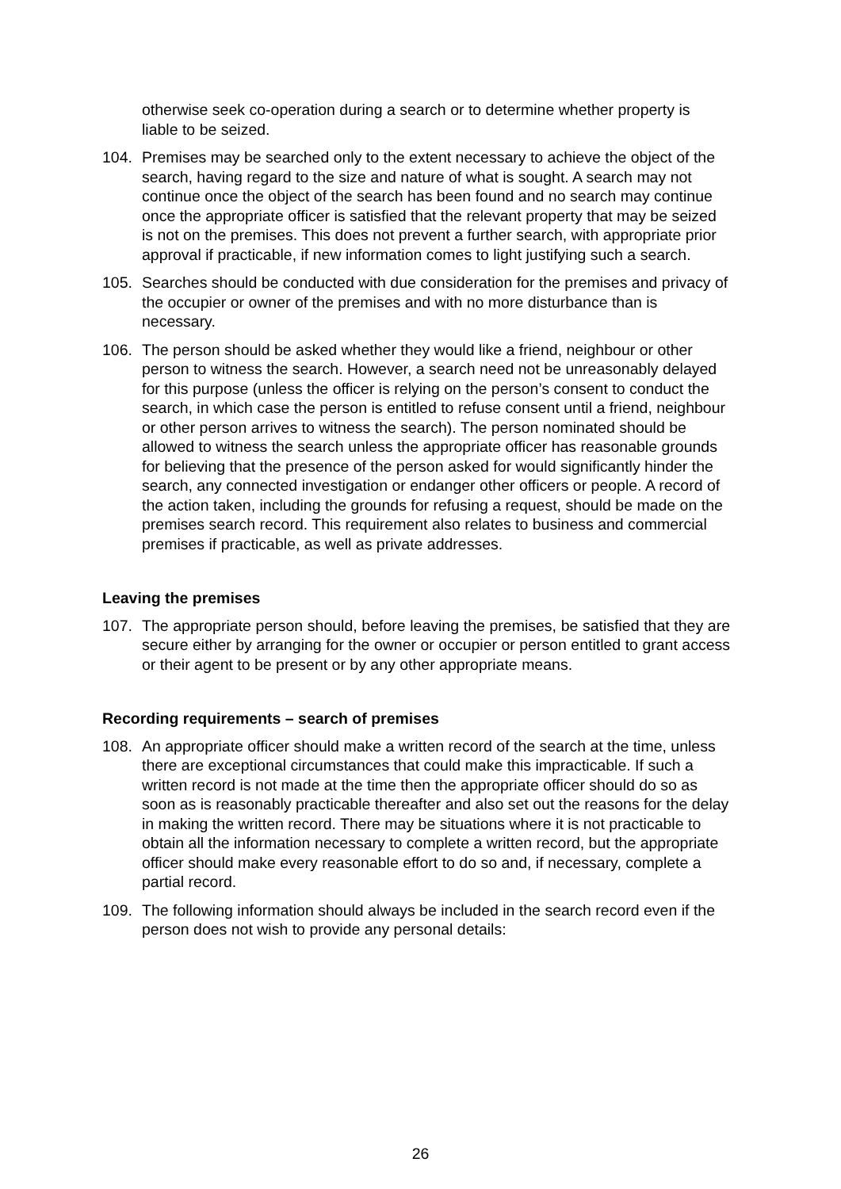otherwise seek co-operation during a search or to determine whether property is liable to be seized.
104. Premises may be searched only to the extent necessary to achieve the object of the search, having regard to the size and nature of what is sought. A search may not continue once the object of the search has been found and no search may continue once the appropriate officer is satisfied that the relevant property that may be seized is not on the premises. This does not prevent a further search, with appropriate prior approval if practicable, if new information comes to light justifying such a search.
105. Searches should be conducted with due consideration for the premises and privacy of the occupier or owner of the premises and with no more disturbance than is necessary.
106. The person should be asked whether they would like a friend, neighbour or other person to witness the search. However, a search need not be unreasonably delayed for this purpose (unless the officer is relying on the person’s consent to conduct the search, in which case the person is entitled to refuse consent until a friend, neighbour or other person arrives to witness the search). The person nominated should be allowed to witness the search unless the appropriate officer has reasonable grounds for believing that the presence of the person asked for would significantly hinder the search, any connected investigation or endanger other officers or people. A record of the action taken, including the grounds for refusing a request, should be made on the premises search record. This requirement also relates to business and commercial premises if practicable, as well as private addresses.
Leaving the premises
107. The appropriate person should, before leaving the premises, be satisfied that they are secure either by arranging for the owner or occupier or person entitled to grant access or their agent to be present or by any other appropriate means.
Recording requirements – search of premises
108. An appropriate officer should make a written record of the search at the time, unless there are exceptional circumstances that could make this impracticable. If such a written record is not made at the time then the appropriate officer should do so as soon as is reasonably practicable thereafter and also set out the reasons for the delay in making the written record. There may be situations where it is not practicable to obtain all the information necessary to complete a written record, but the appropriate officer should make every reasonable effort to do so and, if necessary, complete a partial record.
109. The following information should always be included in the search record even if the person does not wish to provide any personal details:
26